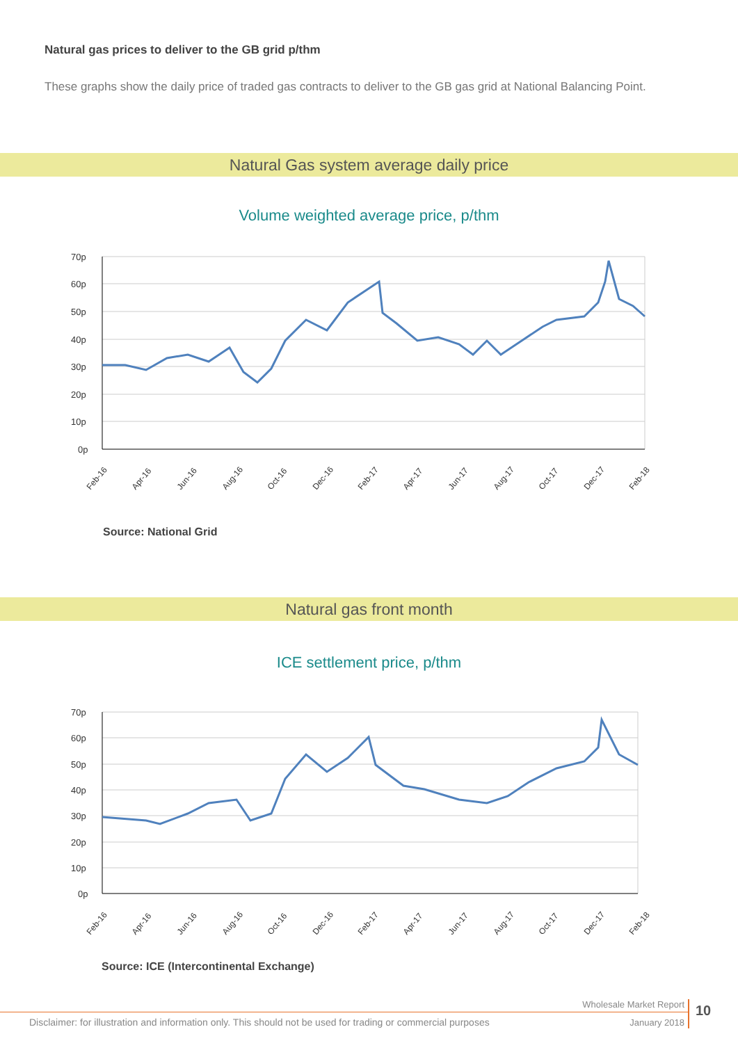Natural gas prices to deliver to the GB grid p/thm
These graphs show the daily price of traded gas contracts to deliver to the GB gas grid at National Balancing Point.
Natural Gas system average daily price
Volume weighted average price, p/thm
70p
60p
50p
40p
30p
20p
10p
0p
Feb-16
Apr-16
Jun-16
Aug-16
Oct-16
Dec-16
Feb-17
Apr-17
Jun-17
Aug-17
Oct-17
Dec-17
Feb-18
Source: National Grid
Natural gas front month
ICE settlement price, p/thm
70p
60p
50p
40p
30p
20p
10p
0p
Feb-16
Apr-16
Jun-16
Aug-16
Oct-16
Dec-16
Feb-17
Apr-17
Jun-17
Aug-17
Oct-17
Dec-17
Feb-18
Source: ICE (Intercontinental Exchange)
Wholesale Market Report 10
Disclaimer: for illustration and information only. This should not be used for trading or commercial purposes
January 2018